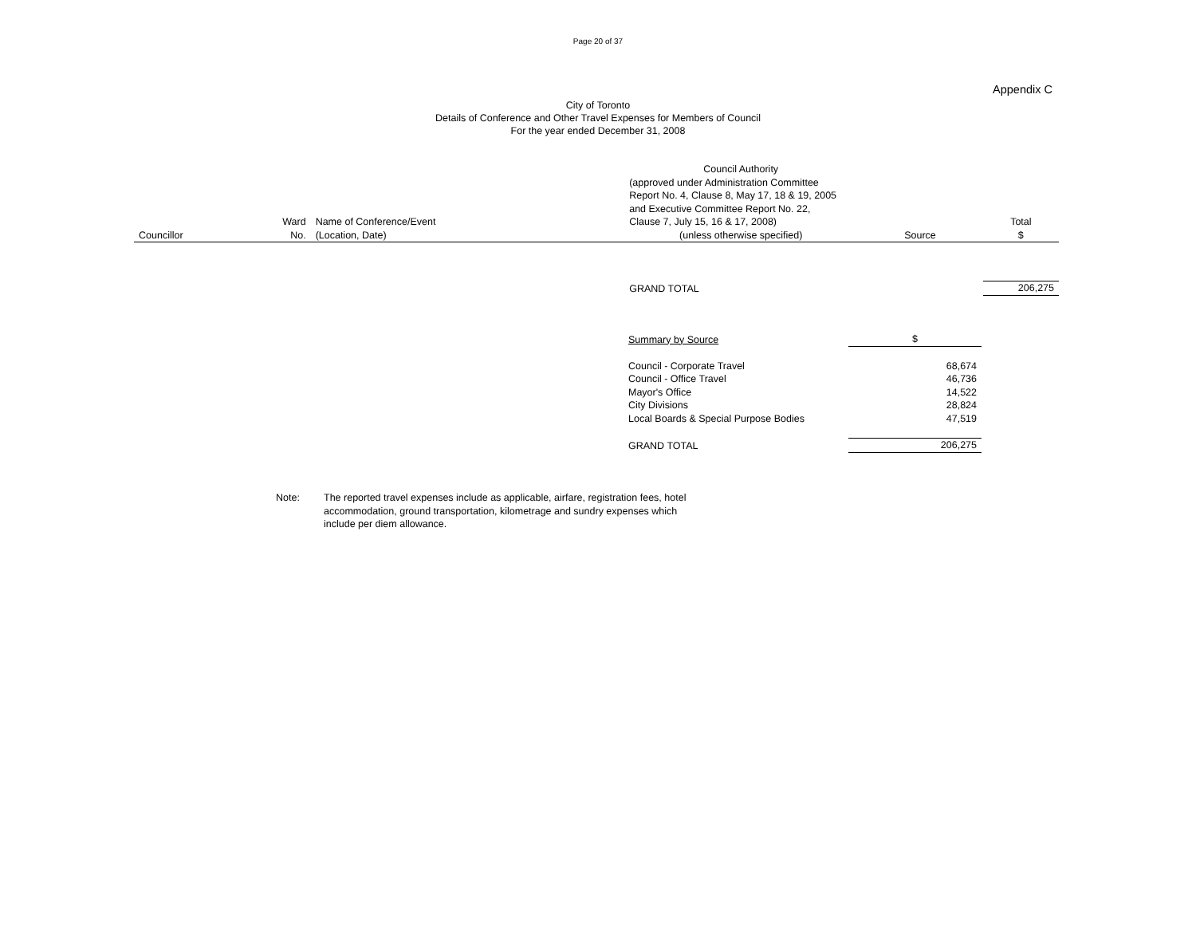Page 20 of 37
Appendix C
City of Toronto
Details of Conference and Other Travel Expenses for Members of Council
For the year ended December 31, 2008
| | | | Council Authority | | |
| | | | (approved under Administration Committee | | |
| | | | Report No. 4, Clause 8, May 17, 18 & 19, 2005 | | |
| | | | and Executive Committee Report No. 22, | | |
| | Ward | Name of Conference/Event | Clause 7, July 15, 16 & 17, 2008) | | Total |
| Councillor | No. | (Location, Date) | (unless otherwise specified) | Source | $ |
| | | | GRAND TOTAL | | 206,275 |
| Summary by Source | $ |
| Council - Corporate Travel | 68,674 |
| Council - Office Travel | 46,736 |
| Mayor's Office | 14,522 |
| City Divisions | 28,824 |
| Local Boards & Special Purpose Bodies | 47,519 |
| GRAND TOTAL | 206,275 |
Note: The reported travel expenses include as applicable, airfare, registration fees, hotel
accommodation, ground transportation, kilometrage and sundry expenses which
include per diem allowance.